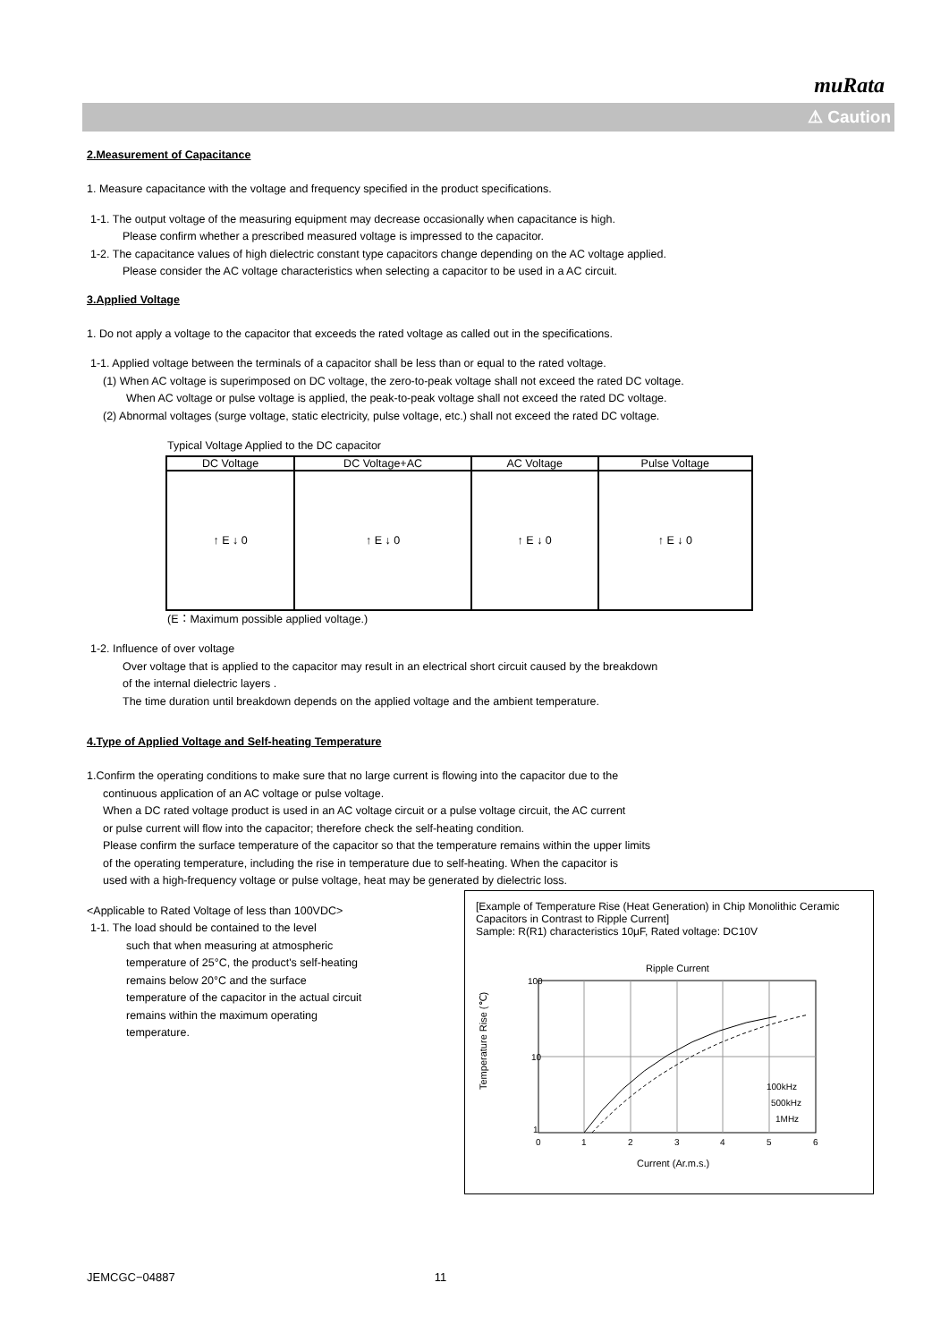muRata
⚠ Caution
2.Measurement of Capacitance
1. Measure capacitance with the voltage and frequency specified in the product specifications.
1-1. The output voltage of the measuring equipment may decrease occasionally when capacitance is high.
Please confirm whether a prescribed measured voltage is impressed to the capacitor.
1-2. The capacitance values of high dielectric constant type capacitors change depending on the AC voltage applied.
Please consider the AC voltage characteristics when selecting a capacitor to be used in a AC circuit.
3.Applied Voltage
1. Do not apply a voltage to the capacitor that exceeds the rated voltage as called out in the specifications.
1-1. Applied voltage between the terminals of a capacitor shall be less than or equal to the rated voltage.
(1) When AC voltage is superimposed on DC voltage, the zero-to-peak voltage shall not exceed the rated DC voltage.
When AC voltage or pulse voltage is applied, the peak-to-peak voltage shall not exceed the rated DC voltage.
(2) Abnormal voltages (surge voltage, static electricity, pulse voltage, etc.) shall not exceed the rated DC voltage.
Typical Voltage Applied to the DC capacitor
| DC Voltage | DC Voltage+AC | AC Voltage | Pulse Voltage |
| --- | --- | --- | --- |
| ↑ E ↓ 0 | ↑ E ↓ 0 | ↑ E ↓ 0 | ↑ E ↓ 0 |
(E：Maximum possible applied voltage.)
1-2. Influence of over voltage
Over voltage that is applied to the capacitor may result in an electrical short circuit caused by the breakdown
of the internal dielectric layers .
The time duration until breakdown depends on the applied voltage and the ambient temperature.
4.Type of Applied Voltage and Self-heating Temperature
1.Confirm the operating conditions to make sure that no large current is flowing into the capacitor due to the
continuous application of an AC voltage or pulse voltage.
When a DC rated voltage product is used in an AC voltage circuit or a pulse voltage circuit, the AC current
or pulse current will flow into the capacitor; therefore check the self-heating condition.
Please confirm the surface temperature of the capacitor so that the temperature remains within the upper limits
of the operating temperature, including the rise in temperature due to self-heating. When the capacitor is
used with a high-frequency voltage or pulse voltage, heat may be generated by dielectric loss.
[Example of Temperature Rise (Heat Generation) in Chip Monolithic Ceramic Capacitors in Contrast to Ripple Current]
Sample: R(R1) characteristics 10μF, Rated voltage: DC10V
Ripple Current
100
10
1
0
1
2
3
4
5
6
100kHz
500kHz
1MHz
Current (Ar.m.s.)
Temperature Rise (℃)
<Applicable to Rated Voltage of less than 100VDC>
1-1. The load should be contained to the level
such that when measuring at atmospheric
temperature of 25°C, the product's self-heating
remains below 20°C and the surface
temperature of the capacitor in the actual circuit
remains within the maximum operating
temperature.
JEMCGC−04887 11